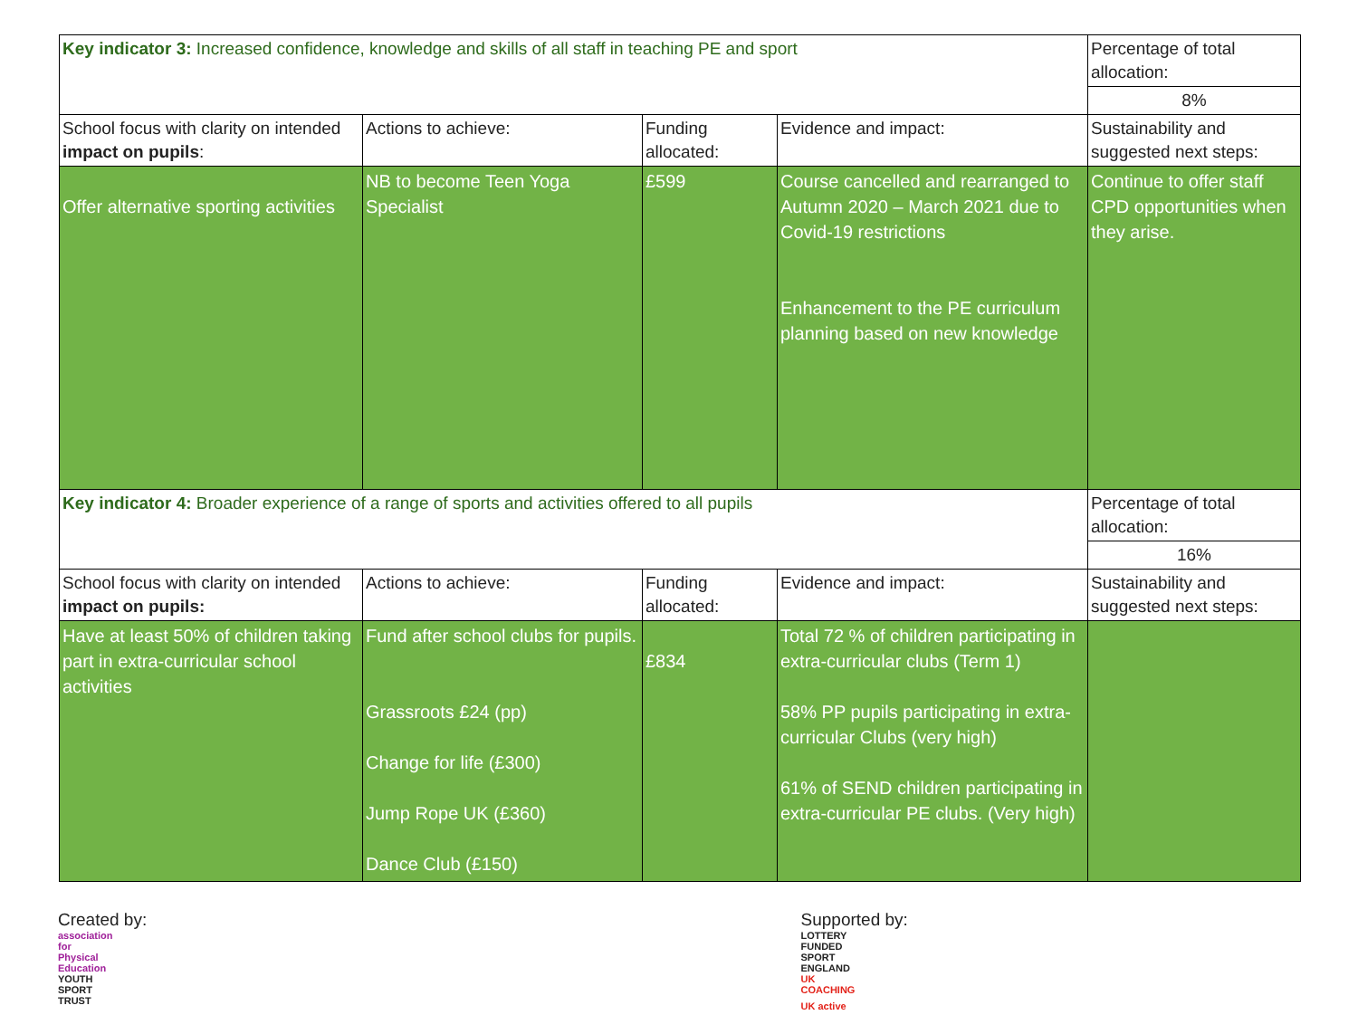| Key indicator 3: Increased confidence, knowledge and skills of all staff in teaching PE and sport | | | | Percentage of total allocation: |
| | | | | 8% |
| School focus with clarity on intended impact on pupils : | Actions to achieve: | Funding allocated: | Evidence and impact: | Sustainability and suggested next steps: |
| Offer alternative sporting activities | NB to become Teen Yoga Specialist | £599 | Course cancelled and rearranged to Autumn 2020 – March 2021 due to Covid-19 restrictions Enhancement to the PE curriculum planning based on new knowledge | Continue to offer staff CPD opportunities when they arise. |
| Key indicator 4: Broader experience of a range of sports and activities offered to all pupils | | | | Percentage of total allocation: |
| | | | | 16% |
| School focus with clarity on intended impact on pupils: | Actions to achieve: | Funding allocated: | Evidence and impact: | Sustainability and suggested next steps: |
| Have at least 50% of children taking part in extra-curricular school activities | Fund after school clubs for pupils. Grassroots £24 (pp) Change for life (£300) Jump Rope UK (£360) Dance Club (£150) | £834 | Total 72 % of children participating in extra-curricular clubs (Term 1) 58% PP pupils participating in extra- curricular Clubs (very high) 61% of SEND children participating in extra-curricular PE clubs. (Very high) | |
Created by: association for Physical Education YOUTH SPORT TRUST Supported by: LOTTERY FUNDED SPORT ENGLAND UK COACHING UK active